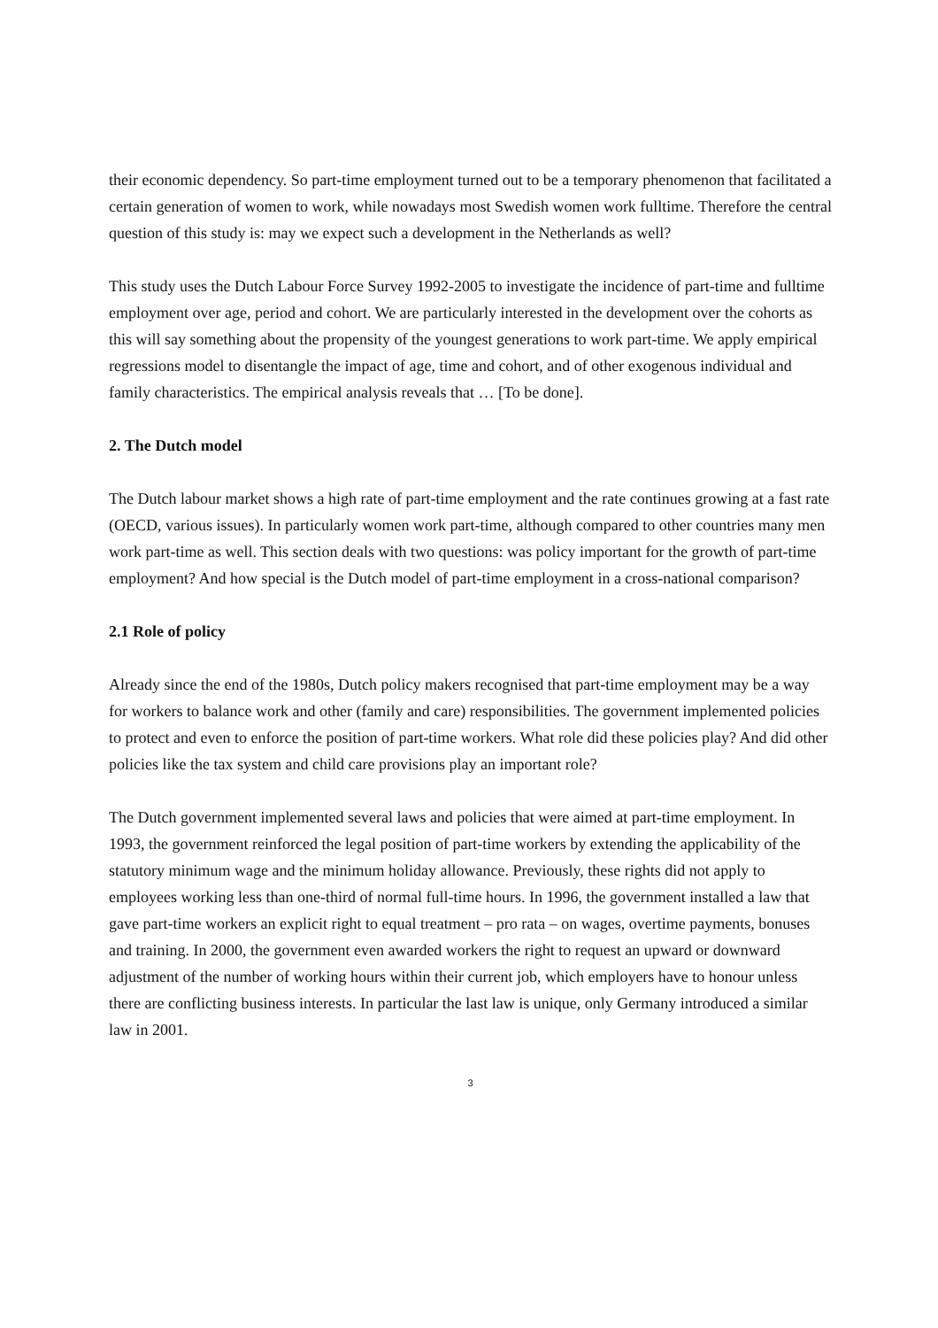their economic dependency. So part-time employment turned out to be a temporary phenomenon that facilitated a certain generation of women to work, while nowadays most Swedish women work fulltime. Therefore the central question of this study is: may we expect such a development in the Netherlands as well?
This study uses the Dutch Labour Force Survey 1992-2005 to investigate the incidence of part-time and fulltime employment over age, period and cohort. We are particularly interested in the development over the cohorts as this will say something about the propensity of the youngest generations to work part-time. We apply empirical regressions model to disentangle the impact of age, time and cohort, and of other exogenous individual and family characteristics. The empirical analysis reveals that … [To be done].
2. The Dutch model
The Dutch labour market shows a high rate of part-time employment and the rate continues growing at a fast rate (OECD, various issues). In particularly women work part-time, although compared to other countries many men work part-time as well. This section deals with two questions: was policy important for the growth of part-time employment? And how special is the Dutch model of part-time employment in a cross-national comparison?
2.1 Role of policy
Already since the end of the 1980s, Dutch policy makers recognised that part-time employment may be a way for workers to balance work and other (family and care) responsibilities. The government implemented policies to protect and even to enforce the position of part-time workers. What role did these policies play? And did other policies like the tax system and child care provisions play an important role?
The Dutch government implemented several laws and policies that were aimed at part-time employment. In 1993, the government reinforced the legal position of part-time workers by extending the applicability of the statutory minimum wage and the minimum holiday allowance. Previously, these rights did not apply to employees working less than one-third of normal full-time hours. In 1996, the government installed a law that gave part-time workers an explicit right to equal treatment – pro rata – on wages, overtime payments, bonuses and training. In 2000, the government even awarded workers the right to request an upward or downward adjustment of the number of working hours within their current job, which employers have to honour unless there are conflicting business interests. In particular the last law is unique, only Germany introduced a similar law in 2001.
3